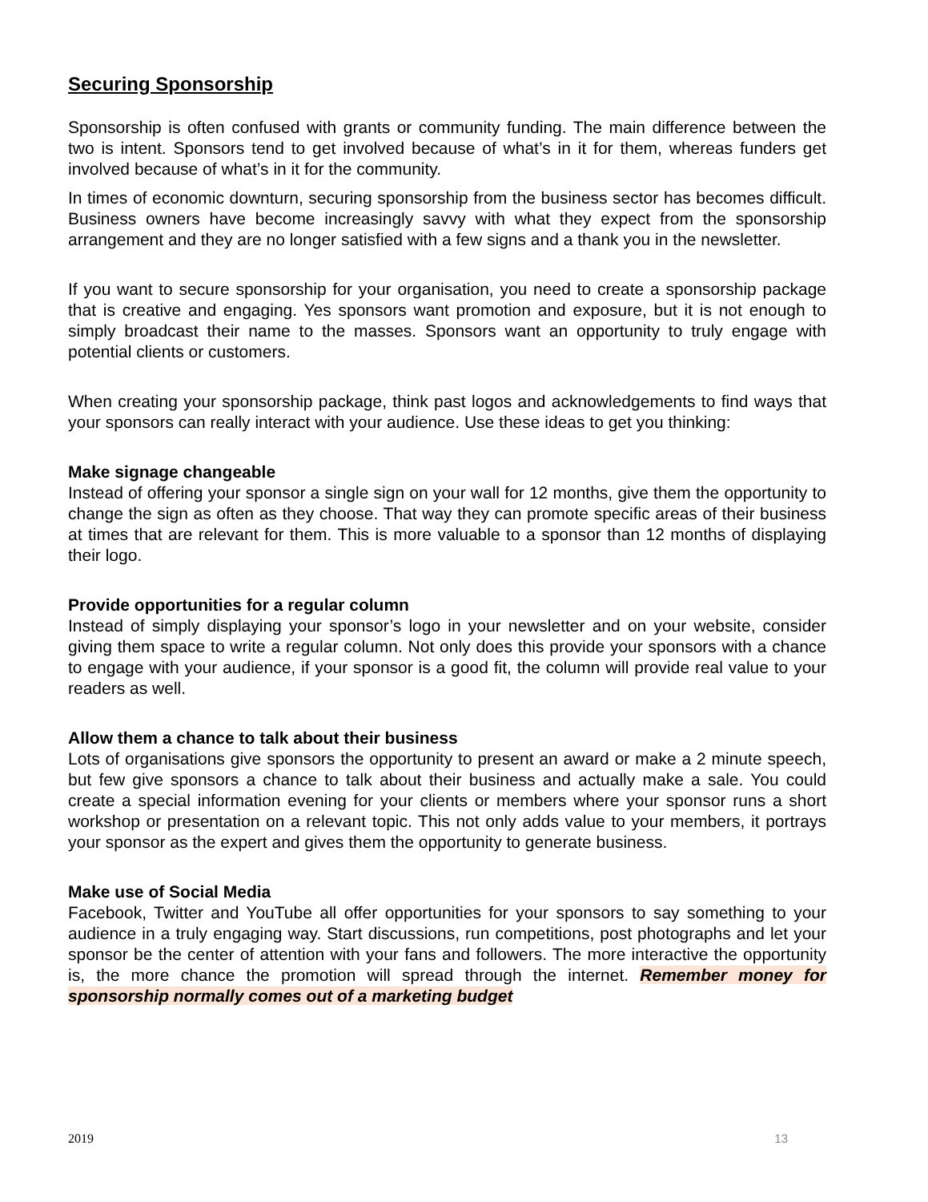Securing Sponsorship
Sponsorship is often confused with grants or community funding. The main difference between the two is intent. Sponsors tend to get involved because of what’s in it for them, whereas funders get involved because of what’s in it for the community.
In times of economic downturn, securing sponsorship from the business sector has becomes difficult. Business owners have become increasingly savvy with what they expect from the sponsorship arrangement and they are no longer satisfied with a few signs and a thank you in the newsletter.
If you want to secure sponsorship for your organisation, you need to create a sponsorship package that is creative and engaging. Yes sponsors want promotion and exposure, but it is not enough to simply broadcast their name to the masses. Sponsors want an opportunity to truly engage with potential clients or customers.
When creating your sponsorship package, think past logos and acknowledgements to find ways that your sponsors can really interact with your audience. Use these ideas to get you thinking:
Make signage changeable
Instead of offering your sponsor a single sign on your wall for 12 months, give them the opportunity to change the sign as often as they choose. That way they can promote specific areas of their business at times that are relevant for them. This is more valuable to a sponsor than 12 months of displaying their logo.
Provide opportunities for a regular column
Instead of simply displaying your sponsor’s logo in your newsletter and on your website, consider giving them space to write a regular column. Not only does this provide your sponsors with a chance to engage with your audience, if your sponsor is a good fit, the column will provide real value to your readers as well.
Allow them a chance to talk about their business
Lots of organisations give sponsors the opportunity to present an award or make a 2 minute speech, but few give sponsors a chance to talk about their business and actually make a sale. You could create a special information evening for your clients or members where your sponsor runs a short workshop or presentation on a relevant topic. This not only adds value to your members, it portrays your sponsor as the expert and gives them the opportunity to generate business.
Make use of Social Media
Facebook, Twitter and YouTube all offer opportunities for your sponsors to say something to your audience in a truly engaging way. Start discussions, run competitions, post photographs and let your sponsor be the center of attention with your fans and followers. The more interactive the opportunity is, the more chance the promotion will spread through the internet. Remember money for sponsorship normally comes out of a marketing budget
2019 13